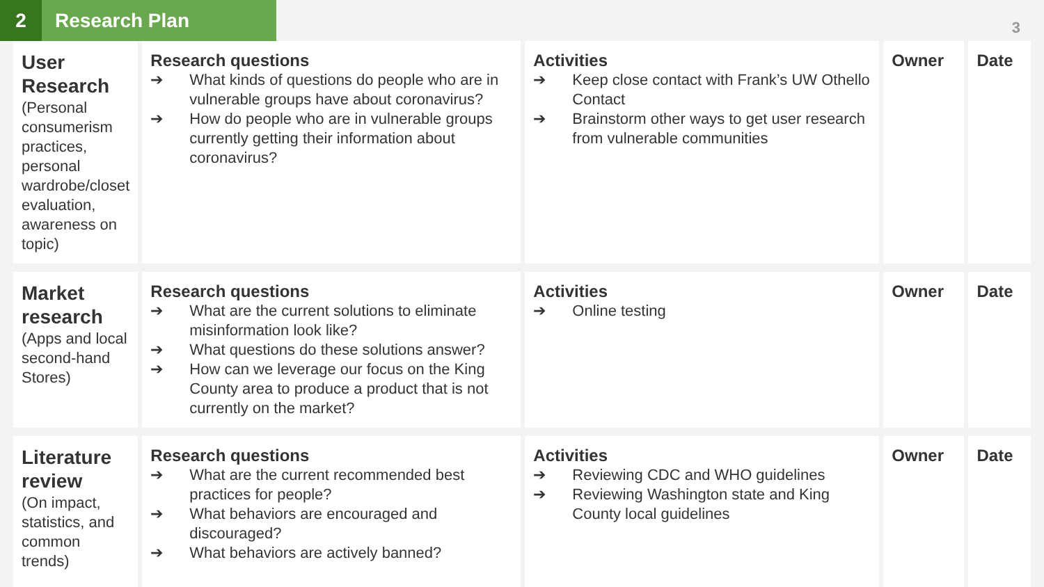2 Research Plan
3
| User Research (Personal consumerism practices, personal wardrobe/closet evaluation, awareness on topic) | Research questions ➔ What kinds of questions do people who are in vulnerable groups have about coronavirus? ➔ How do people who are in vulnerable groups currently getting their information about coronavirus? | Activities ➔ Keep close contact with Frank’s UW Othello Contact ➔ Brainstorm other ways to get user research from vulnerable communities | Owner | Date |
| Market research (Apps and local second-hand Stores) | Research questions ➔ What are the current solutions to eliminate misinformation look like? ➔ What questions do these solutions answer? ➔ How can we leverage our focus on the King County area to produce a product that is not currently on the market? | Activities ➔ Online testing | Owner | Date |
| Literature review (On impact, statistics, and common trends) | Research questions ➔ What are the current recommended best practices for people? ➔ What behaviors are encouraged and discouraged? ➔ What behaviors are actively banned? | Activities ➔ Reviewing CDC and WHO guidelines ➔ Reviewing Washington state and King County local guidelines | Owner | Date |